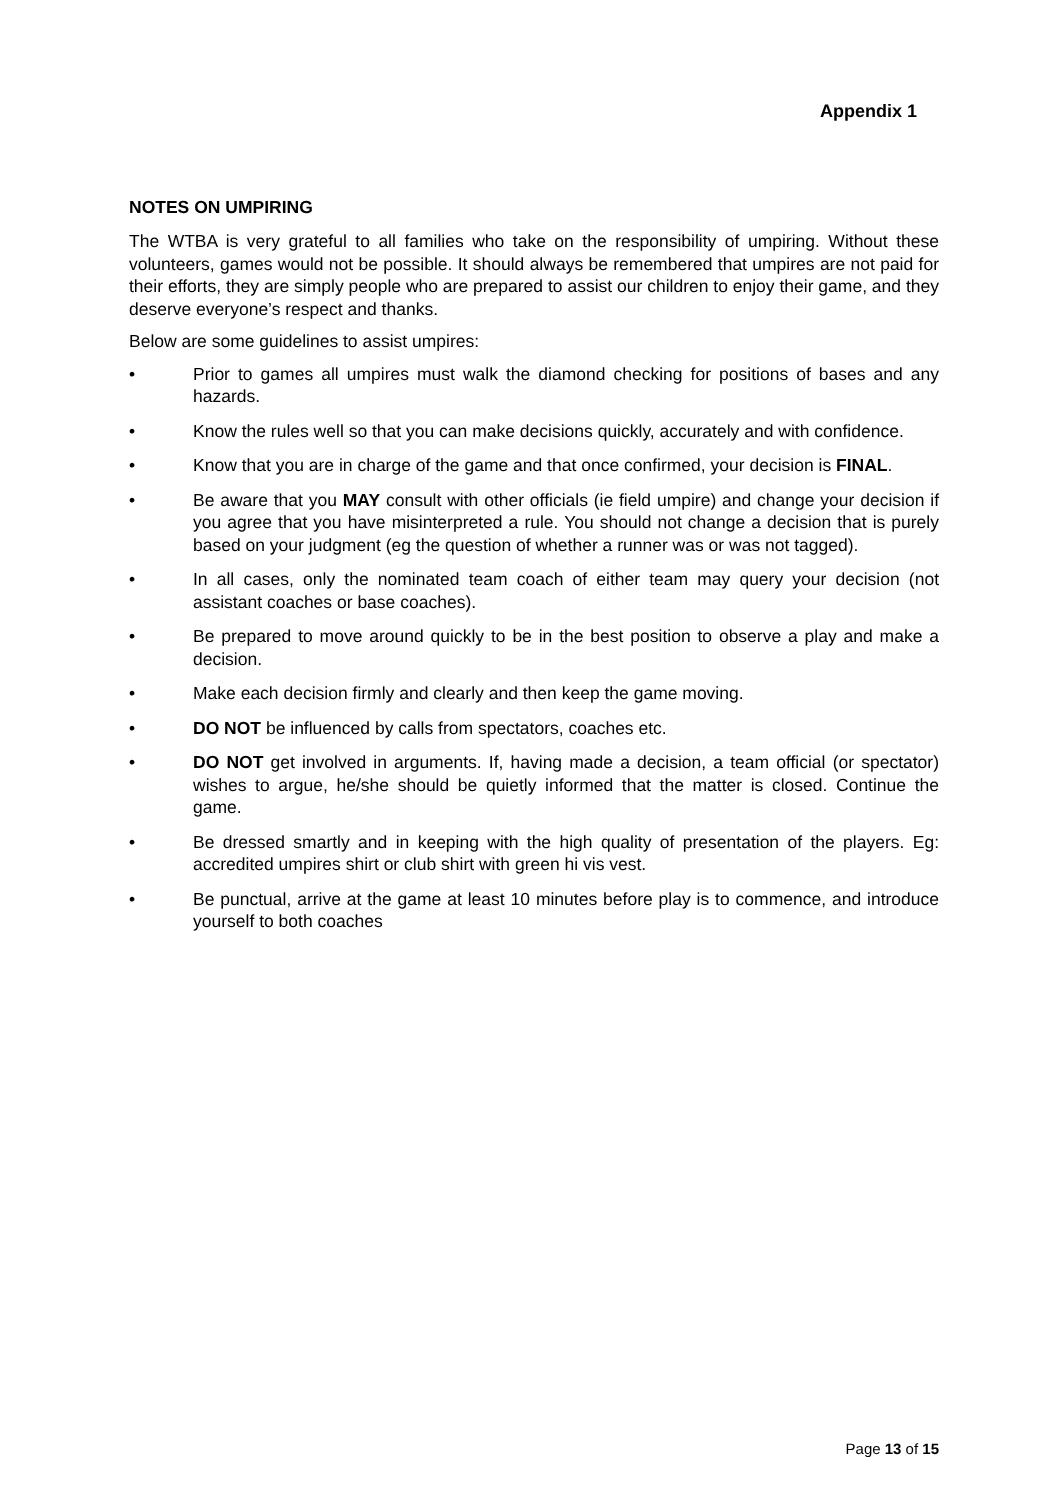Appendix 1
NOTES ON UMPIRING
The WTBA is very grateful to all families who take on the responsibility of umpiring. Without these volunteers, games would not be possible. It should always be remembered that umpires are not paid for their efforts, they are simply people who are prepared to assist our children to enjoy their game, and they deserve everyone’s respect and thanks.
Below are some guidelines to assist umpires:
• Prior to games all umpires must walk the diamond checking for positions of bases and any hazards.
• Know the rules well so that you can make decisions quickly, accurately and with confidence.
• Know that you are in charge of the game and that once confirmed, your decision is FINAL.
• Be aware that you MAY consult with other officials (ie field umpire) and change your decision if you agree that you have misinterpreted a rule. You should not change a decision that is purely based on your judgment (eg the question of whether a runner was or was not tagged).
• In all cases, only the nominated team coach of either team may query your decision (not assistant coaches or base coaches).
• Be prepared to move around quickly to be in the best position to observe a play and make a decision.
• Make each decision firmly and clearly and then keep the game moving.
• DO NOT be influenced by calls from spectators, coaches etc.
• DO NOT get involved in arguments. If, having made a decision, a team official (or spectator) wishes to argue, he/she should be quietly informed that the matter is closed. Continue the game.
• Be dressed smartly and in keeping with the high quality of presentation of the players. Eg: accredited umpires shirt or club shirt with green hi vis vest.
• Be punctual, arrive at the game at least 10 minutes before play is to commence, and introduce yourself to both coaches
Page 13 of 15